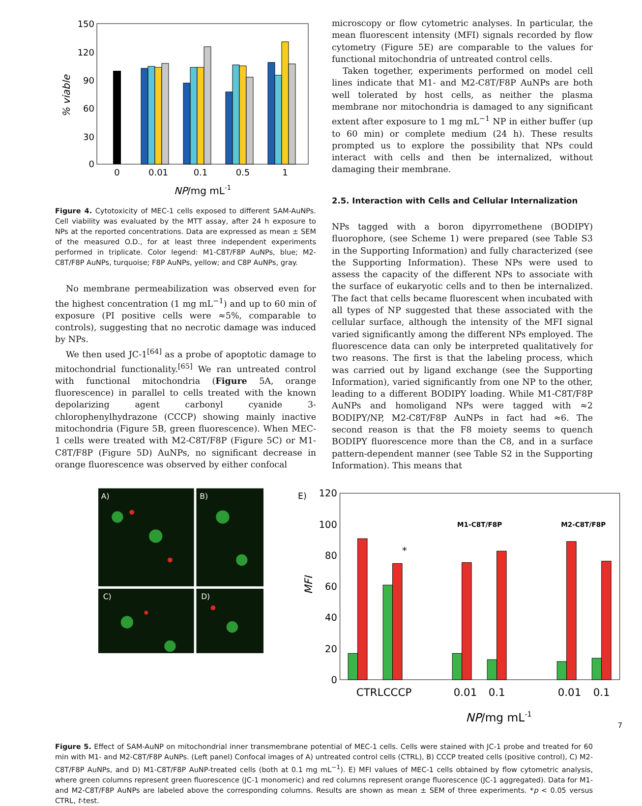150
120
90
60
30
0
% viable
0
0.01
0.1
0.5
1
NP/mg mL-1
Figure 4. Cytotoxicity of MEC-1 cells exposed to different SAM-AuNPs. Cell viability was evaluated by the MTT assay, after 24 h exposure to NPs at the reported concentrations. Data are expressed as mean ± SEM of the measured O.D., for at least three independent experiments performed in triplicate. Color legend: M1-C8T/F8P AuNPs, blue; M2-C8T/F8P AuNPs, turquoise; F8P AuNPs, yellow; and C8P AuNPs, gray.
No membrane permeabilization was observed even for the highest concentration (1 mg mL<sup>−1</sup>) and up to 60 min of exposure (PI positive cells were ≈5%, comparable to controls), suggesting that no necrotic damage was induced by NPs.
We then used JC-1<sup>[64]</sup> as a probe of apoptotic damage to mitochondrial functionality.<sup>[65]</sup> We ran untreated control with functional mitochondria (Figure 5A, orange fluorescence) in parallel to cells treated with the known depolarizing agent carbonyl cyanide 3-chlorophenylhydrazone (CCCP) showing mainly inactive mitochondria (Figure 5B, green fluorescence). When MEC-1 cells were treated with M2-C8T/F8P (Figure 5C) or M1-C8T/F8P (Figure 5D) AuNPs, no significant decrease in orange fluorescence was observed by either confocal
microscopy or flow cytometric analyses. In particular, the mean fluorescent intensity (MFI) signals recorded by flow cytometry (Figure 5E) are comparable to the values for functional mitochondria of untreated control cells.
Taken together, experiments performed on model cell lines indicate that M1- and M2-C8T/F8P AuNPs are both well tolerated by host cells, as neither the plasma membrane nor mitochondria is damaged to any significant extent after exposure to 1 mg mL<sup>−1</sup> NP in either buffer (up to 60 min) or complete medium (24 h). These results prompted us to explore the possibility that NPs could interact with cells and then be internalized, without damaging their membrane.
2.5. Interaction with Cells and Cellular Internalization
NPs tagged with a boron dipyrromethene (BODIPY) fluorophore, (see Scheme 1) were prepared (see Table S3 in the Supporting Information) and fully characterized (see the Supporting Information). These NPs were used to assess the capacity of the different NPs to associate with the surface of eukaryotic cells and to then be internalized. The fact that cells became fluorescent when incubated with all types of NP suggested that these associated with the cellular surface, although the intensity of the MFI signal varied significantly among the different NPs employed. The fluorescence data can only be interpreted qualitatively for two reasons. The first is that the labeling process, which was carried out by ligand exchange (see the Supporting Information), varied significantly from one NP to the other, leading to a different BODIPY loading. While M1-C8T/F8P AuNPs and homoligand NPs were tagged with ≈2 BODIPY/NP, M2-C8T/F8P AuNPs in fact had ≈6. The second reason is that the F8 moiety seems to quench BODIPY fluorescence more than the C8, and in a surface pattern-dependent manner (see Table S2 in the Supporting Information). This means that
A)
B)
C)
D)
E)
120
100
80
60
40
20
0
MFI
M1-C8T/F8P
M2-C8T/F8P
*
CTRLCCCP
0.01
0.1
0.01
0.1
NP/mg mL-1
Figure 5. Effect of SAM-AuNP on mitochondrial inner transmembrane potential of MEC-1 cells. Cells were stained with JC-1 probe and treated for 60 min with M1- and M2-C8T/F8P AuNPs. (Left panel) Confocal images of A) untreated control cells (CTRL), B) CCCP treated cells (positive control), C) M2-C8T/F8P AuNPs, and D) M1-C8T/F8P AuNP-treated cells (both at 0.1 mg mL<sup>−1</sup>). E) MFI values of MEC-1 cells obtained by flow cytometric analysis, where green columns represent green fluorescence (JC-1 monomeric) and red columns represent orange fluorescence (JC-1 aggregated). Data for M1- and M2-C8T/F8P AuNPs are labeled above the corresponding columns. Results are shown as mean ± SEM of three experiments. *p < 0.05 versus CTRL, t-test.
7